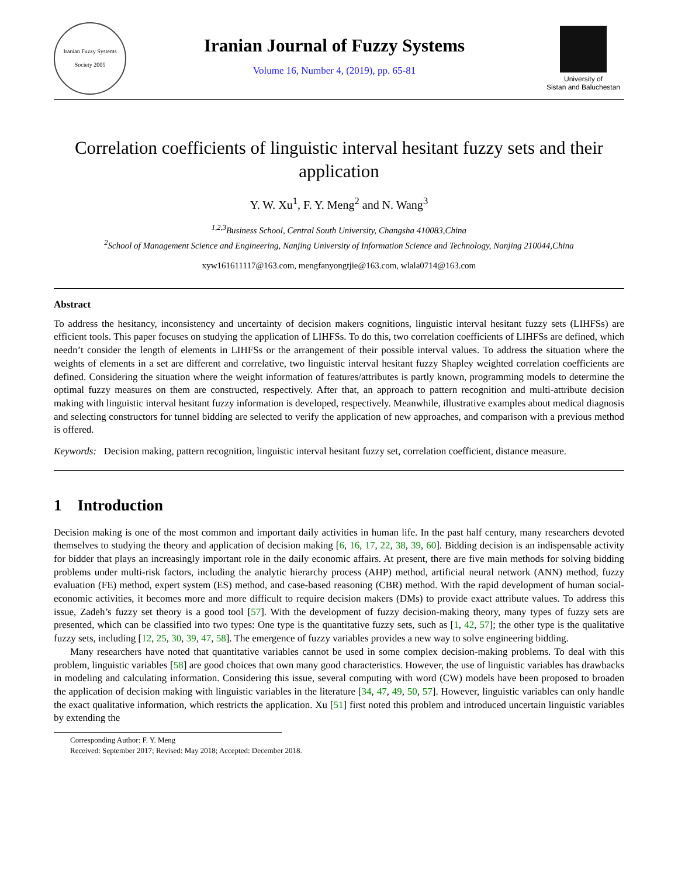Iranian Fuzzy Systems Society 2005
Iranian Journal of Fuzzy Systems
Volume 16, Number 4, (2019), pp. 65-81
University of
Sistan and Baluchestan
Correlation coefficients of linguistic interval hesitant fuzzy sets and their application
Y. W. Xu<sup>1</sup>, F. Y. Meng<sup>2</sup> and N. Wang<sup>3</sup>
<sup>1,2,3</sup>Business School, Central South University, Changsha 410083,China
<sup>2</sup> School of Management Science and Engineering, Nanjing University of Information Science and Technology, Nanjing 210044,China
xyw161611117@163.com, mengfanyongtjie@163.com, wlala0714@163.com
Abstract
To address the hesitancy, inconsistency and uncertainty of decision makers cognitions, linguistic interval hesitant fuzzy sets (LIHFSs) are efficient tools. This paper focuses on studying the application of LIHFSs. To do this, two correlation coefficients of LIHFSs are defined, which needn’t consider the length of elements in LIHFSs or the arrangement of their possible interval values. To address the situation where the weights of elements in a set are different and correlative, two linguistic interval hesitant fuzzy Shapley weighted correlation coefficients are defined. Considering the situation where the weight information of features/attributes is partly known, programming models to determine the optimal fuzzy measures on them are constructed, respectively. After that, an approach to pattern recognition and multi-attribute decision making with linguistic interval hesitant fuzzy information is developed, respectively. Meanwhile, illustrative examples about medical diagnosis and selecting constructors for tunnel bidding are selected to verify the application of new approaches, and comparison with a previous method is offered.
Keywords: Decision making, pattern recognition, linguistic interval hesitant fuzzy set, correlation coefficient, distance measure.
1 Introduction
Decision making is one of the most common and important daily activities in human life. In the past half century, many researchers devoted themselves to studying the theory and application of decision making [6, 16, 17, 22, 38, 39, 60]. Bidding decision is an indispensable activity for bidder that plays an increasingly important role in the daily economic affairs. At present, there are five main methods for solving bidding problems under multi-risk factors, including the analytic hierarchy process (AHP) method, artificial neural network (ANN) method, fuzzy evaluation (FE) method, expert system (ES) method, and case-based reasoning (CBR) method. With the rapid development of human social-economic activities, it becomes more and more difficult to require decision makers (DMs) to provide exact attribute values. To address this issue, Zadeh’s fuzzy set theory is a good tool [57]. With the development of fuzzy decision-making theory, many types of fuzzy sets are presented, which can be classified into two types: One type is the quantitative fuzzy sets, such as [1, 42, 57]; the other type is the qualitative fuzzy sets, including [12, 25, 30, 39, 47, 58]. The emergence of fuzzy variables provides a new way to solve engineering bidding.
Many researchers have noted that quantitative variables cannot be used in some complex decision-making problems. To deal with this problem, linguistic variables [58] are good choices that own many good characteristics. However, the use of linguistic variables has drawbacks in modeling and calculating information. Considering this issue, several computing with word (CW) models have been proposed to broaden the application of decision making with linguistic variables in the literature [34, 47, 49, 50, 57]. However, linguistic variables can only handle the exact qualitative information, which restricts the application. Xu [51] first noted this problem and introduced uncertain linguistic variables by extending the
Corresponding Author: F. Y. Meng
Received: September 2017; Revised: May 2018; Accepted: December 2018.